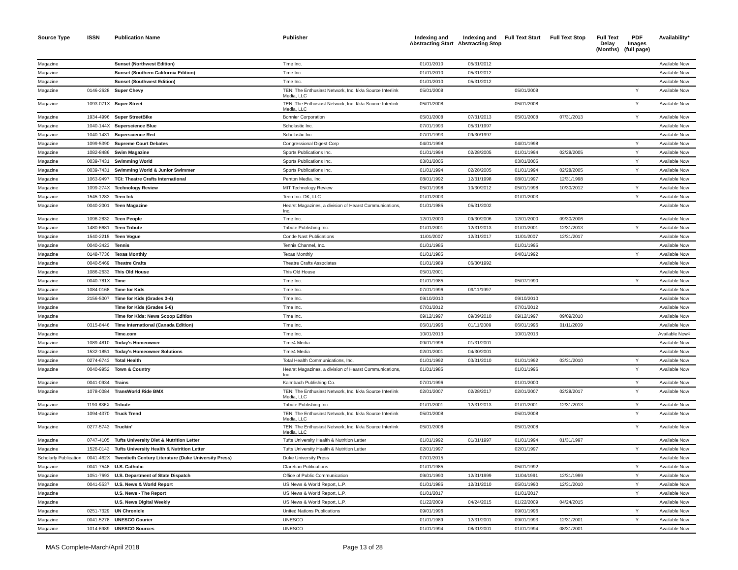| Source Type | ISSN | Publication Name | Publisher | Indexing and Abstracting Start | Indexing and Abstracting Stop | Full Text Start | Full Text Stop | Full Text Delay (Months) | PDF Images (full page) | Availability* |
| --- | --- | --- | --- | --- | --- | --- | --- | --- | --- | --- |
| Magazine | | Sunset (Northwest Edition) | Time Inc. | 01/01/2010 | 05/31/2012 | | | | | Available Now |
| Magazine | | Sunset (Southern California Edition) | Time Inc. | 01/01/2010 | 05/31/2012 | | | | | Available Now |
| Magazine | | Sunset (Southwest Edition) | Time Inc. | 01/01/2010 | 05/31/2012 | | | | | Available Now |
| Magazine | 0146-2628 | Super Chevy | TEN: The Enthusiast Network, Inc. f/k/a Source Interlink Media, LLC | 05/01/2008 | | 05/01/2008 | | | Y | Available Now |
| Magazine | 1093-071X | Super Street | TEN: The Enthusiast Network, Inc. f/k/a Source Interlink Media, LLC | 05/01/2008 | | 05/01/2008 | | | Y | Available Now |
| Magazine | 1934-4996 | Super StreetBike | Bonnier Corporation | 05/01/2008 | 07/31/2013 | 05/01/2008 | 07/31/2013 | | Y | Available Now |
| Magazine | 1040-144X | Superscience Blue | Scholastic Inc. | 07/01/1993 | 05/31/1997 | | | | | Available Now |
| Magazine | 1040-1431 | Superscience Red | Scholastic Inc. | 07/01/1993 | 09/30/1997 | | | | | Available Now |
| Magazine | 1099-5390 | Supreme Court Debates | Congressional Digest Corp | 04/01/1998 | | 04/01/1998 | | | Y | Available Now |
| Magazine | 1082-8486 | Swim Magazine | Sports Publications Inc. | 01/01/1994 | 02/28/2005 | 01/01/1994 | 02/28/2005 | | Y | Available Now |
| Magazine | 0039-7431 | Swimming World | Sports Publications Inc. | 03/01/2005 | | 03/01/2005 | | | Y | Available Now |
| Magazine | 0039-7431 | Swimming World & Junior Swimmer | Sports Publications Inc. | 01/01/1994 | 02/28/2005 | 01/01/1994 | 02/28/2005 | | Y | Available Now |
| Magazine | 1063-9497 | TCI: Theatre Crafts International | Penton Media, Inc. | 08/01/1992 | 12/31/1998 | 08/01/1997 | 12/31/1998 | | | Available Now |
| Magazine | 1099-274X | Technology Review | MIT Technology Review | 05/01/1998 | 10/30/2012 | 05/01/1998 | 10/30/2012 | | Y | Available Now |
| Magazine | 1545-1283 | Teen Ink | Teen Inc. DK, LLC | 01/01/2003 | | 01/01/2003 | | | Y | Available Now |
| Magazine | 0040-2001 | Teen Magazine | Hearst Magazines, a division of Hearst Communications, Inc. | 01/01/1985 | 05/31/2002 | | | | | Available Now |
| Magazine | 1096-2832 | Teen People | Time Inc. | 12/01/2000 | 09/30/2006 | 12/01/2000 | 09/30/2006 | | | Available Now |
| Magazine | 1480-6681 | Teen Tribute | Tribute Publishing Inc. | 01/01/2001 | 12/31/2013 | 01/01/2001 | 12/31/2013 | | Y | Available Now |
| Magazine | 1540-2215 | Teen Vogue | Conde Nast Publications | 11/01/2007 | 12/31/2017 | 11/01/2007 | 12/31/2017 | | | Available Now |
| Magazine | 0040-3423 | Tennis | Tennis Channel, Inc. | 01/01/1985 | | 01/01/1995 | | | | Available Now |
| Magazine | 0148-7736 | Texas Monthly | Texas Monthly | 01/01/1985 | | 04/01/1992 | | | Y | Available Now |
| Magazine | 0040-5469 | Theatre Crafts | Theatre Crafts Associates | 01/01/1989 | 06/30/1992 | | | | | Available Now |
| Magazine | 1086-2633 | This Old House | This Old House | 05/01/2001 | | | | | | Available Now |
| Magazine | 0040-781X | Time | Time Inc. | 01/01/1985 | | 05/07/1990 | | | Y | Available Now |
| Magazine | 1084-0168 | Time for Kids | Time Inc. | 07/01/1996 | 09/11/1997 | | | | | Available Now |
| Magazine | 2156-5007 | Time for Kids (Grades 3-4) | Time Inc. | 09/10/2010 | | 09/10/2010 | | | | Available Now |
| Magazine | | Time for Kids (Grades 5-6) | Time Inc. | 07/01/2012 | | 07/01/2012 | | | | Available Now |
| Magazine | | Time for Kids: News Scoop Edition | Time Inc. | 09/12/1997 | 09/09/2010 | 09/12/1997 | 09/09/2010 | | | Available Now |
| Magazine | 0315-8446 | Time International (Canada Edition) | Time Inc. | 06/01/1996 | 01/11/2009 | 06/01/1996 | 01/11/2009 | | | Available Now |
| Magazine | | Time.com | Time Inc. | 10/01/2013 | | 10/01/2013 | | | | Available Now‡ |
| Magazine | 1089-4810 | Today's Homeowner | Time4 Media | 09/01/1996 | 01/31/2001 | | | | | Available Now |
| Magazine | 1532-1851 | Today's Homeowner Solutions | Time4 Media | 02/01/2001 | 04/30/2001 | | | | | Available Now |
| Magazine | 0274-6743 | Total Health | Total Health Communications, Inc. | 01/01/1992 | 03/31/2010 | 01/01/1992 | 03/31/2010 | | Y | Available Now |
| Magazine | 0040-9952 | Town & Country | Hearst Magazines, a division of Hearst Communications, Inc. | 01/01/1985 | | 01/01/1996 | | | Y | Available Now |
| Magazine | 0041-0934 | Trains | Kalmbach Publishing Co. | 07/01/1996 | | 01/01/2000 | | | Y | Available Now |
| Magazine | 1078-0084 | TransWorld Ride BMX | TEN: The Enthusiast Network, Inc. f/k/a Source Interlink Media, LLC | 02/01/2007 | 02/28/2017 | 02/01/2007 | 02/28/2017 | | Y | Available Now |
| Magazine | 1190-836X | Tribute | Tribute Publishing Inc. | 01/01/2001 | 12/31/2013 | 01/01/2001 | 12/31/2013 | | Y | Available Now |
| Magazine | 1094-4370 | Truck Trend | TEN: The Enthusiast Network, Inc. f/k/a Source Interlink Media, LLC | 05/01/2008 | | 05/01/2008 | | | Y | Available Now |
| Magazine | 0277-5743 | Truckin' | TEN: The Enthusiast Network, Inc. f/k/a Source Interlink Media, LLC | 05/01/2008 | | 05/01/2008 | | | Y | Available Now |
| Magazine | 0747-4105 | Tufts University Diet & Nutrition Letter | Tufts University Health & Nutrition Letter | 01/01/1992 | 01/31/1997 | 01/01/1994 | 01/31/1997 | | | Available Now |
| Magazine | 1526-0143 | Tufts University Health & Nutrition Letter | Tufts University Health & Nutrition Letter | 02/01/1997 | | 02/01/1997 | | | Y | Available Now |
| Scholarly Publication | 0041-462X | Twentieth Century Literature (Duke University Press) | Duke University Press | 07/01/2015 | | | | | | Available Now |
| Magazine | 0041-7548 | U.S. Catholic | Claretian Publications | 01/01/1985 | | 05/01/1992 | | | Y | Available Now |
| Magazine | 1051-7693 | U.S. Department of State Dispatch | Office of Public Communication | 09/01/1990 | 12/31/1999 | 11/04/1991 | 12/31/1999 | | Y | Available Now |
| Magazine | 0041-5537 | U.S. News & World Report | US News & World Report, L.P. | 01/01/1985 | 12/31/2010 | 05/01/1990 | 12/31/2010 | | Y | Available Now |
| Magazine | | U.S. News - The Report | US News & World Report, L.P. | 01/01/2017 | | 01/01/2017 | | | Y | Available Now |
| Magazine | | U.S. News Digital Weekly | US News & World Report, L.P. | 01/22/2009 | 04/24/2015 | 01/22/2009 | 04/24/2015 | | | Available Now |
| Magazine | 0251-7329 | UN Chronicle | United Nations Publications | 09/01/1996 | | 09/01/1996 | | | Y | Available Now |
| Magazine | 0041-5278 | UNESCO Courier | UNESCO | 01/01/1989 | 12/31/2001 | 09/01/1993 | 12/31/2001 | | Y | Available Now |
| Magazine | 1014-6989 | UNESCO Sources | UNESCO | 01/01/1994 | 08/31/2001 | 01/01/1994 | 08/31/2001 | | | Available Now |
MAS Complete-March/April 2018 Page 13 of 28